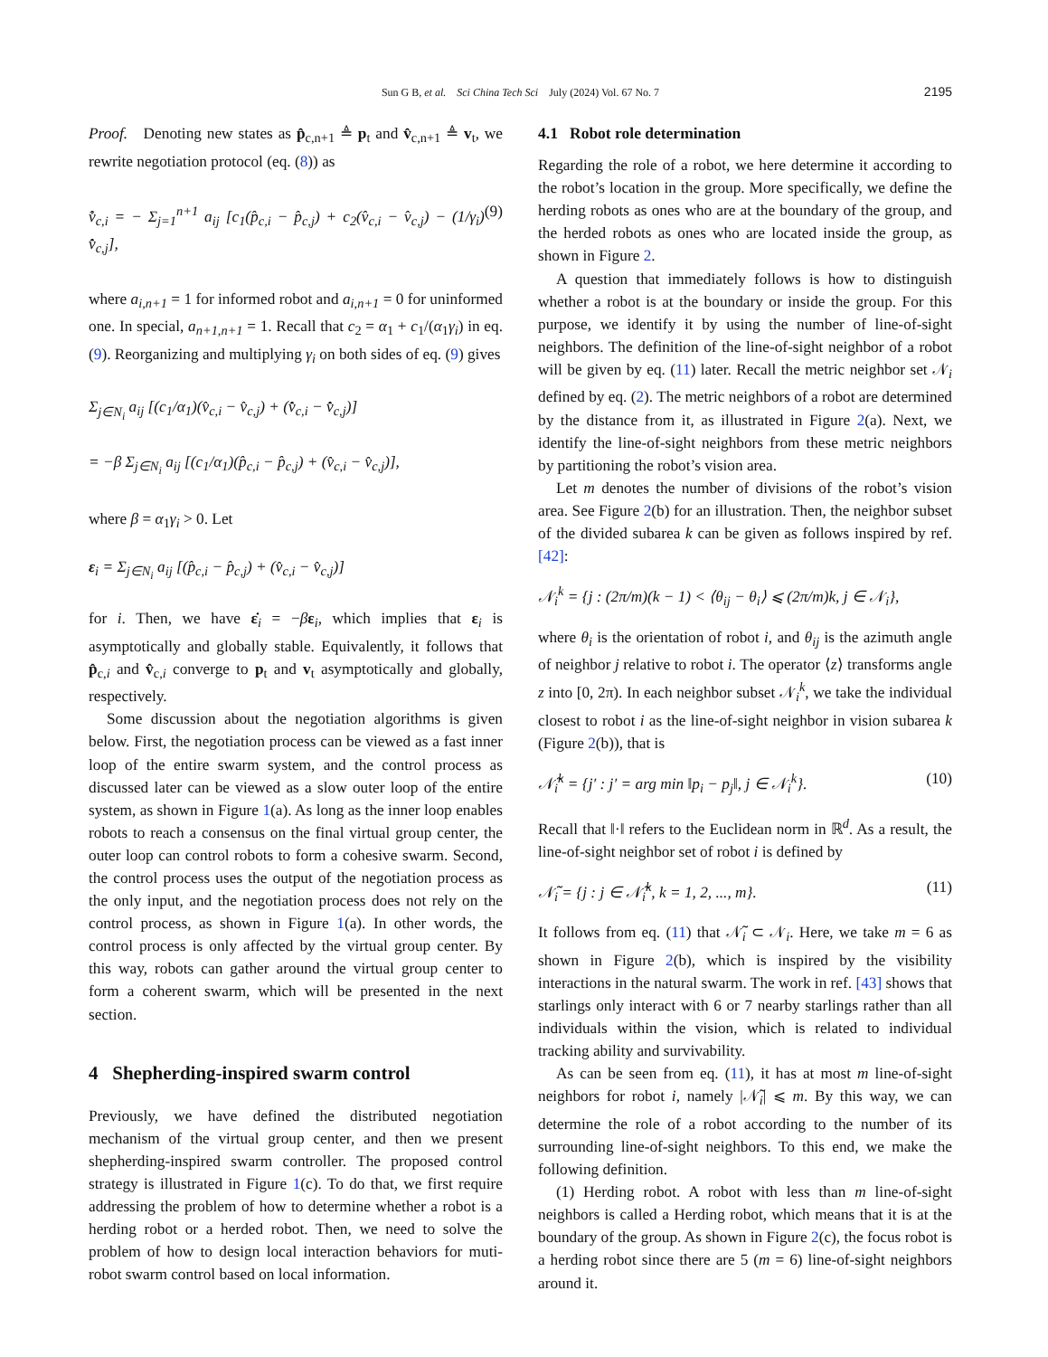Sun G B, et al. Sci China Tech Sci July (2024) Vol. 67 No. 7 2195
Proof. Denoting new states as p̂<sub>c,n+1</sub> ≜ p<sub>t</sub> and v̂<sub>c,n+1</sub> ≜ v<sub>t</sub>, we rewrite negotiation protocol (eq. (8)) as
v̂̇<sub>c,i</sub> = − Σ<sub>j=1</sub><sup>n+1</sup> a<sub>ij</sub> [c<sub>1</sub>(p̂<sub>c,i</sub> − p̂<sub>c,j</sub>) + c<sub>2</sub>(v̂<sub>c,i</sub> − v̂<sub>c,j</sub>) − (1/γ<sub>i</sub>) v̂̇<sub>c,j</sub>], (9)
where a<sub>i,n+1</sub> = 1 for informed robot and a<sub>i,n+1</sub> = 0 for uninformed one. In special, a<sub>n+1,n+1</sub> = 1. Recall that c<sub>2</sub> = α<sub>1</sub> + c<sub>1</sub>/(α<sub>1</sub>γ<sub>i</sub>) in eq. (9). Reorganizing and multiplying γ<sub>i</sub> on both sides of eq. (9) gives
Σ<sub>j∈N<sub>i</sub></sub> a<sub>ij</sub> [(c<sub>1</sub>/α<sub>1</sub>)(v̂<sub>c,i</sub> − v̂<sub>c,j</sub>) + (v̂̇<sub>c,i</sub> − v̂̇<sub>c,j</sub>)]
= −β Σ<sub>j∈N<sub>i</sub></sub> a<sub>ij</sub> [(c<sub>1</sub>/α<sub>1</sub>)(p̂<sub>c,i</sub> − p̂<sub>c,j</sub>) + (v̂<sub>c,i</sub> − v̂<sub>c,j</sub>)],
where β = α<sub>1</sub>γ<sub>i</sub> > 0. Let
ε<sub>i</sub> = Σ<sub>j∈N<sub>i</sub></sub> a<sub>ij</sub> [(p̂<sub>c,i</sub> − p̂<sub>c,j</sub>) + (v̂<sub>c,i</sub> − v̂<sub>c,j</sub>)]
for i. Then, we have ε̇<sub>i</sub> = −βε<sub>i</sub>, which implies that ε<sub>i</sub> is asymptotically and globally stable. Equivalently, it follows that p̂<sub>c,i</sub> and v̂<sub>c,i</sub> converge to p<sub>t</sub> and v<sub>t</sub> asymptotically and globally, respectively.
Some discussion about the negotiation algorithms is given below. First, the negotiation process can be viewed as a fast inner loop of the entire swarm system, and the control process as discussed later can be viewed as a slow outer loop of the entire system, as shown in Figure 1(a). As long as the inner loop enables robots to reach a consensus on the final virtual group center, the outer loop can control robots to form a cohesive swarm. Second, the control process uses the output of the negotiation process as the only input, and the negotiation process does not rely on the control process, as shown in Figure 1(a). In other words, the control process is only affected by the virtual group center. By this way, robots can gather around the virtual group center to form a coherent swarm, which will be presented in the next section.
4 Shepherding-inspired swarm control
Previously, we have defined the distributed negotiation mechanism of the virtual group center, and then we present shepherding-inspired swarm controller. The proposed control strategy is illustrated in Figure 1(c). To do that, we first require addressing the problem of how to determine whether a robot is a herding robot or a herded robot. Then, we need to solve the problem of how to design local interaction behaviors for muti-robot swarm control based on local information.
4.1 Robot role determination
Regarding the role of a robot, we here determine it according to the robot’s location in the group. More specifically, we define the herding robots as ones who are at the boundary of the group, and the herded robots as ones who are located inside the group, as shown in Figure 2.
A question that immediately follows is how to distinguish whether a robot is at the boundary or inside the group. For this purpose, we identify it by using the number of line-of-sight neighbors. The definition of the line-of-sight neighbor of a robot will be given by eq. (11) later. Recall the metric neighbor set 𝒩<sub>i</sub> defined by eq. (2). The metric neighbors of a robot are determined by the distance from it, as illustrated in Figure 2(a). Next, we identify the line-of-sight neighbors from these metric neighbors by partitioning the robot’s vision area.
Let m denotes the number of divisions of the robot’s vision area. See Figure 2(b) for an illustration. Then, the neighbor subset of the divided subarea k can be given as follows inspired by ref. [42]:
𝒩<sub>i</sub><sup>k</sup> = {j : (2π/m)(k − 1) < ⟨θ<sub>ij</sub> − θ<sub>i</sub>⟩ ⩽ (2π/m)k, j ∈ 𝒩<sub>i</sub>},
where θ<sub>i</sub> is the orientation of robot i, and θ<sub>ij</sub> is the azimuth angle of neighbor j relative to robot i. The operator ⟨z⟩ transforms angle z into [0, 2π). In each neighbor subset 𝒩<sub>i</sub><sup>k</sup>, we take the individual closest to robot i as the line-of-sight neighbor in vision subarea k (Figure 2(b)), that is
𝒩̃<sub>i</sub><sup>k</sup> = {j′ : j′ = arg min ‖p<sub>i</sub> − p<sub>j</sub>‖, j ∈ 𝒩<sub>i</sub><sup>k</sup>}. (10)
Recall that ‖·‖ refers to the Euclidean norm in ℝ<sup>d</sup>. As a result, the line-of-sight neighbor set of robot i is defined by
𝒩̃<sub>i</sub> = {j : j ∈ 𝒩̃<sub>i</sub><sup>k</sup>, k = 1, 2, ..., m}. (11)
It follows from eq. (11) that 𝒩̃<sub>i</sub> ⊂ 𝒩<sub>i</sub>. Here, we take m = 6 as shown in Figure 2(b), which is inspired by the visibility interactions in the natural swarm. The work in ref. [43] shows that starlings only interact with 6 or 7 nearby starlings rather than all individuals within the vision, which is related to individual tracking ability and survivability.
As can be seen from eq. (11), it has at most m line-of-sight neighbors for robot i, namely |𝒩̃<sub>i</sub>| ⩽ m. By this way, we can determine the role of a robot according to the number of its surrounding line-of-sight neighbors. To this end, we make the following definition.
(1) Herding robot. A robot with less than m line-of-sight neighbors is called a Herding robot, which means that it is at the boundary of the group. As shown in Figure 2(c), the focus robot is a herding robot since there are 5 (m = 6) line-of-sight neighbors around it.